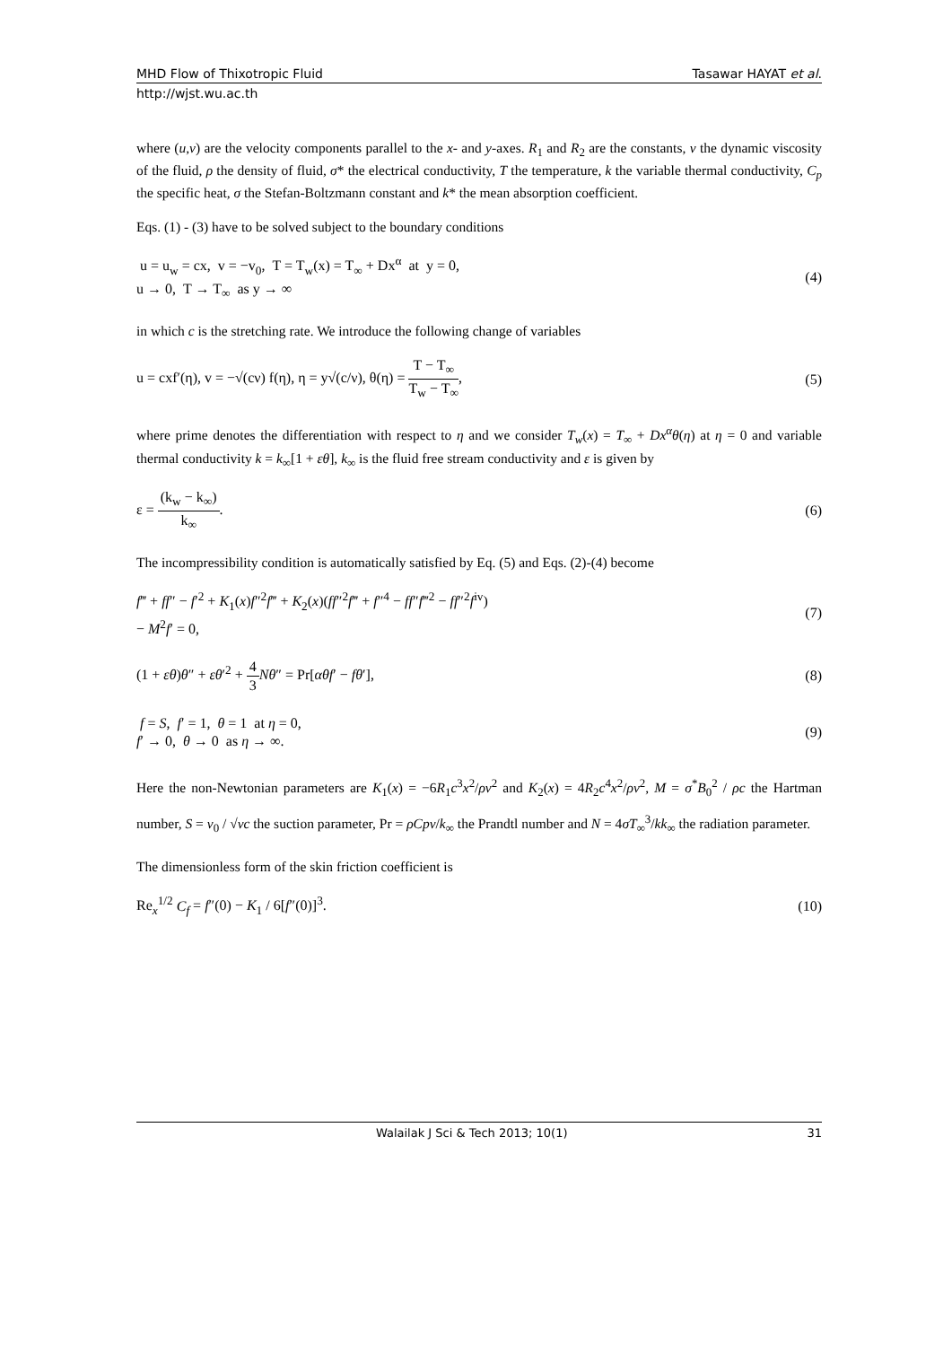MHD Flow of Thixotropic Fluid Tasawar HAYAT et al.
http://wjst.wu.ac.th
where (u,v) are the velocity components parallel to the x- and y-axes. R<sub>1</sub> and R<sub>2</sub> are the constants, v the dynamic viscosity of the fluid, ρ the density of fluid, σ* the electrical conductivity, T the temperature, k the variable thermal conductivity, C<sub>p</sub> the specific heat, σ the Stefan-Boltzmann constant and k* the mean absorption coefficient.
Eqs. (1) - (3) have to be solved subject to the boundary conditions
u = u<sub>w</sub> = cx, v = −v<sub>0</sub>, T = T<sub>w</sub>(x) = T<sub>∞</sub> + Dx<sup>α</sup> at y = 0,
u → 0, T → T<sub>∞</sub> as y → ∞
(4)
in which c is the stretching rate. We introduce the following change of variables
u = cxf′(η), v = −√(cν) f(η), η = y√(c/ν), θ(η) = T − T<sub>∞</sub> T<sub>w</sub> − T<sub>∞</sub>,
(5)
where prime denotes the differentiation with respect to η and we consider T<sub>w</sub>(x) = T<sub>∞</sub> + Dx<sup>α</sup>θ(η) at η = 0 and variable thermal conductivity k = k<sub>∞</sub>[1 + εθ], k<sub>∞</sub> is the fluid free stream conductivity and ε is given by
ε = (k<sub>w</sub> − k<sub>∞</sub>) k<sub>∞</sub>. (6)
The incompressibility condition is automatically satisfied by Eq. (5) and Eqs. (2)-(4) become
f‴ + ff″ − f′<sup>2</sup> + K<sub>1</sub>(x)f″<sup>2</sup>f‴ + K<sub>2</sub>(x)(ff″<sup>2</sup>f‴ + f″<sup>4</sup> − ff″f‴<sup>2</sup> − ff″<sup>2</sup>f<sup>iv</sup>)
− M<sup>2</sup>f′ = 0,
(7)
(1 + εθ)θ″ + εθ′<sup>2</sup> + 4 3 Nθ″ = Pr[αθf′ − fθ′],
(8)
f = S, f′ = 1, θ = 1 at η = 0,
f′ → 0, θ → 0 as η → ∞.
(9)
Here the non-Newtonian parameters are K<sub>1</sub>(x) = −6R<sub>1</sub>c<sup>3</sup>x<sup>2</sup>/ρν<sup>2</sup> and K<sub>2</sub>(x) = 4R<sub>2</sub>c<sup>4</sup>x<sup>2</sup>/ρν<sup>2</sup>, M = σ<sup>*</sup>B<sub>0</sub><sup>2</sup> / ρc the Hartman number, S = v<sub>0</sub> / √νc the suction parameter, Pr = ρCpν/k<sub>∞</sub> the Prandtl number and N = 4σT<sub>∞</sub><sup>3</sup>/kk<sub>∞</sub> the radiation parameter.
The dimensionless form of the skin friction coefficient is
Re<sub>x</sub><sup>1/2</sup> C<sub>f</sub> = f″(0) − K<sub>1</sub> / 6[f″(0)]<sup>3</sup>.
(10)
Walailak J Sci & Tech 2013; 10(1) 31